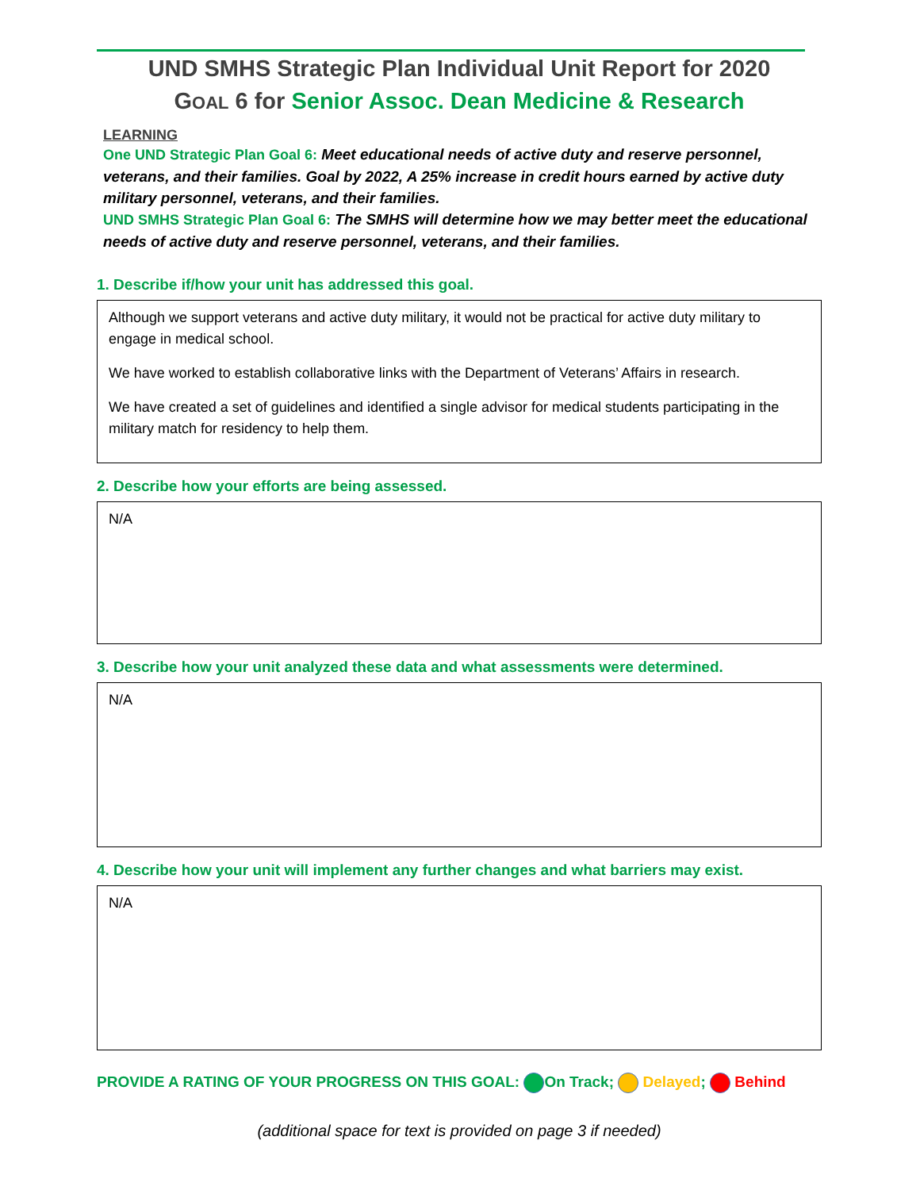UND SMHS Strategic Plan Individual Unit Report for 2020
GOAL 6 for Senior Assoc. Dean Medicine & Research
LEARNING
One UND Strategic Plan Goal 6: Meet educational needs of active duty and reserve personnel, veterans, and their families. Goal by 2022, A 25% increase in credit hours earned by active duty military personnel, veterans, and their families.
UND SMHS Strategic Plan Goal 6: The SMHS will determine how we may better meet the educational needs of active duty and reserve personnel, veterans, and their families.
1. Describe if/how your unit has addressed this goal.
Although we support veterans and active duty military, it would not be practical for active duty military to engage in medical school.
We have worked to establish collaborative links with the Department of Veterans’ Affairs in research.
We have created a set of guidelines and identified a single advisor for medical students participating in the military match for residency to help them.
2. Describe how your efforts are being assessed.
N/A
3. Describe how your unit analyzed these data and what assessments were determined.
N/A
4. Describe how your unit will implement any further changes and what barriers may exist.
N/A
PROVIDE A RATING OF YOUR PROGRESS ON THIS GOAL: On Track; Delayed; Behind
(additional space for text is provided on page 3 if needed)